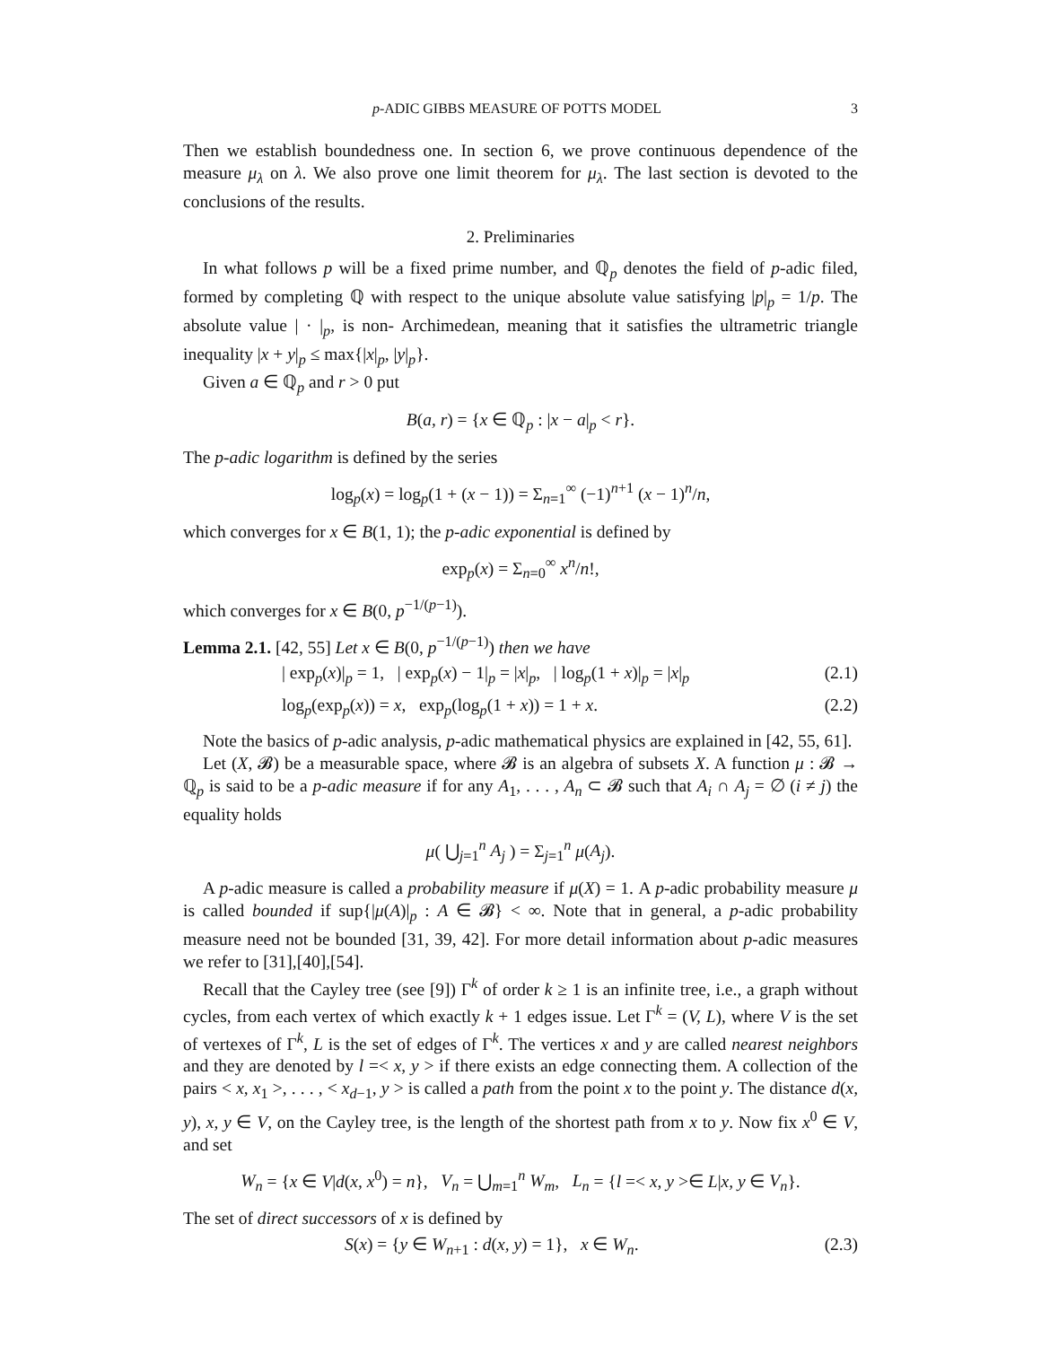p-ADIC GIBBS MEASURE OF POTTS MODEL 3
Then we establish boundedness one. In section 6, we prove continuous dependence of the measure μ<sub>λ</sub> on λ. We also prove one limit theorem for μ<sub>λ</sub>. The last section is devoted to the conclusions of the results.
2. Preliminaries
In what follows p will be a fixed prime number, and ℚ<sub>p</sub> denotes the field of p-adic filed, formed by completing ℚ with respect to the unique absolute value satisfying |p|<sub>p</sub> = 1/p. The absolute value | · |<sub>p</sub>, is non- Archimedean, meaning that it satisfies the ultrametric triangle inequality |x + y|<sub>p</sub> ≤ max{|x|<sub>p</sub>, |y|<sub>p</sub>}.
Given a ∈ ℚ<sub>p</sub> and r > 0 put
B(a, r) = {x ∈ ℚ<sub>p</sub> : |x − a|<sub>p</sub> < r}.
The p-adic logarithm is defined by the series
log<sub>p</sub>(x) = log<sub>p</sub>(1 + (x − 1)) = Σ<sub>n=1</sub><sup>∞</sup> (−1)<sup>n+1</sup> (x − 1)<sup>n</sup>/n,
which converges for x ∈ B(1, 1); the p-adic exponential is defined by
exp<sub>p</sub>(x) = Σ<sub>n=0</sub><sup>∞</sup> x<sup>n</sup>/n!,
which converges for x ∈ B(0, p<sup>−1/(p−1)</sup>).
Lemma 2.1. [42, 55] Let x ∈ B(0, p<sup>−1/(p−1)</sup>) then we have
| exp<sub>p</sub>(x)|<sub>p</sub> = 1, | exp<sub>p</sub>(x) − 1|<sub>p</sub> = |x|<sub>p</sub>, | log<sub>p</sub>(1 + x)|<sub>p</sub> = |x|<sub>p</sub> (2.1)
log<sub>p</sub>(exp<sub>p</sub>(x)) = x, exp<sub>p</sub>(log<sub>p</sub>(1 + x)) = 1 + x. (2.2)
Note the basics of p-adic analysis, p-adic mathematical physics are explained in [42, 55, 61].
Let (X, 𝓑) be a measurable space, where 𝓑 is an algebra of subsets X. A function μ : 𝓑 → ℚ<sub>p</sub> is said to be a p-adic measure if for any A<sub>1</sub>, . . . , A<sub>n</sub> ⊂ 𝓑 such that A<sub>i</sub> ∩ A<sub>j</sub> = ∅ (i ≠ j) the equality holds
μ( ⋃<sub>j=1</sub><sup>n</sup> A<sub>j</sub> ) = Σ<sub>j=1</sub><sup>n</sup> μ(A<sub>j</sub>).
A p-adic measure is called a probability measure if μ(X) = 1. A p-adic probability measure μ is called bounded if sup{|μ(A)|<sub>p</sub> : A ∈ 𝓑} < ∞. Note that in general, a p-adic probability measure need not be bounded [31, 39, 42]. For more detail information about p-adic measures we refer to [31],[40],[54].
Recall that the Cayley tree (see [9]) Γ<sup>k</sup> of order k ≥ 1 is an infinite tree, i.e., a graph without cycles, from each vertex of which exactly k + 1 edges issue. Let Γ<sup>k</sup> = (V, L), where V is the set of vertexes of Γ<sup>k</sup>, L is the set of edges of Γ<sup>k</sup>. The vertices x and y are called nearest neighbors and they are denoted by l =< x, y > if there exists an edge connecting them. A collection of the pairs < x, x<sub>1</sub> >, . . . , < x<sub>d−1</sub>, y > is called a path from the point x to the point y. The distance d(x, y), x, y ∈ V, on the Cayley tree, is the length of the shortest path from x to y. Now fix x<sup>0</sup> ∈ V, and set
W<sub>n</sub> = {x ∈ V|d(x, x<sup>0</sup>) = n}, V<sub>n</sub> = ⋃<sub>m=1</sub><sup>n</sup> W<sub>m</sub>, L<sub>n</sub> = {l =< x, y >∈ L|x, y ∈ V<sub>n</sub>}.
The set of direct successors of x is defined by
S(x) = {y ∈ W<sub>n+1</sub> : d(x, y) = 1}, x ∈ W<sub>n</sub>. (2.3)